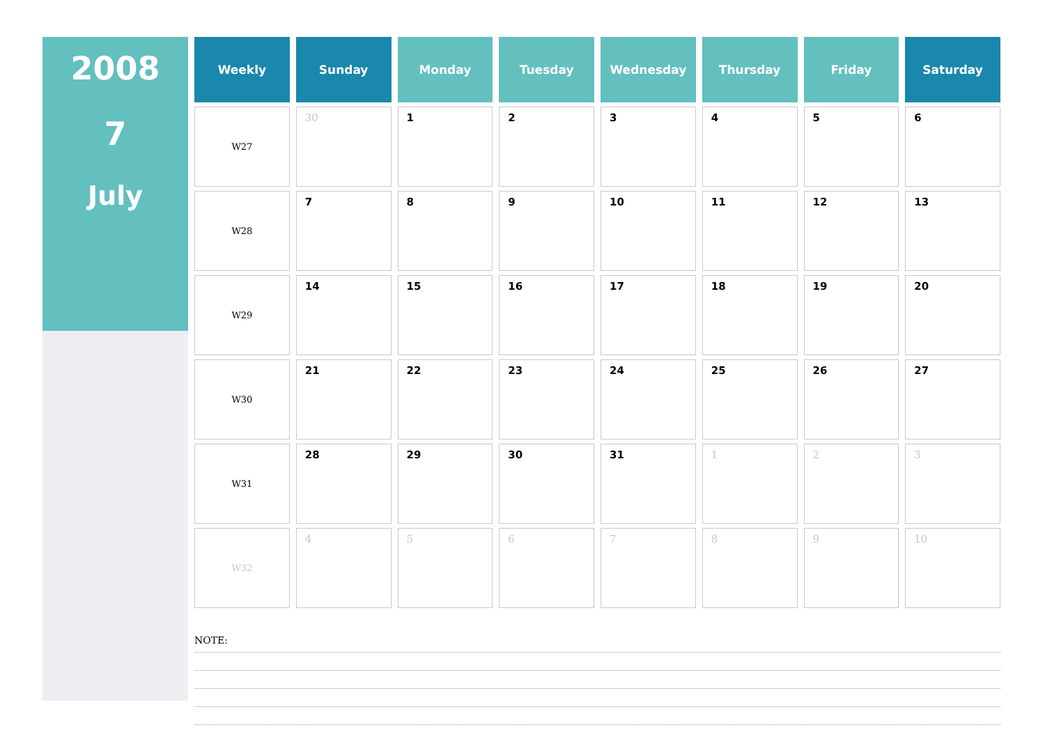2008
7
July
| Weekly | Sunday | Monday | Tuesday | Wednesday | Thursday | Friday | Saturday |
| --- | --- | --- | --- | --- | --- | --- | --- |
| W27 | 30 | 1 | 2 | 3 | 4 | 5 | 6 |
| W28 | 7 | 8 | 9 | 10 | 11 | 12 | 13 |
| W29 | 14 | 15 | 16 | 17 | 18 | 19 | 20 |
| W30 | 21 | 22 | 23 | 24 | 25 | 26 | 27 |
| W31 | 28 | 29 | 30 | 31 | 1 | 2 | 3 |
| W32 | 4 | 5 | 6 | 7 | 8 | 9 | 10 |
NOTE: